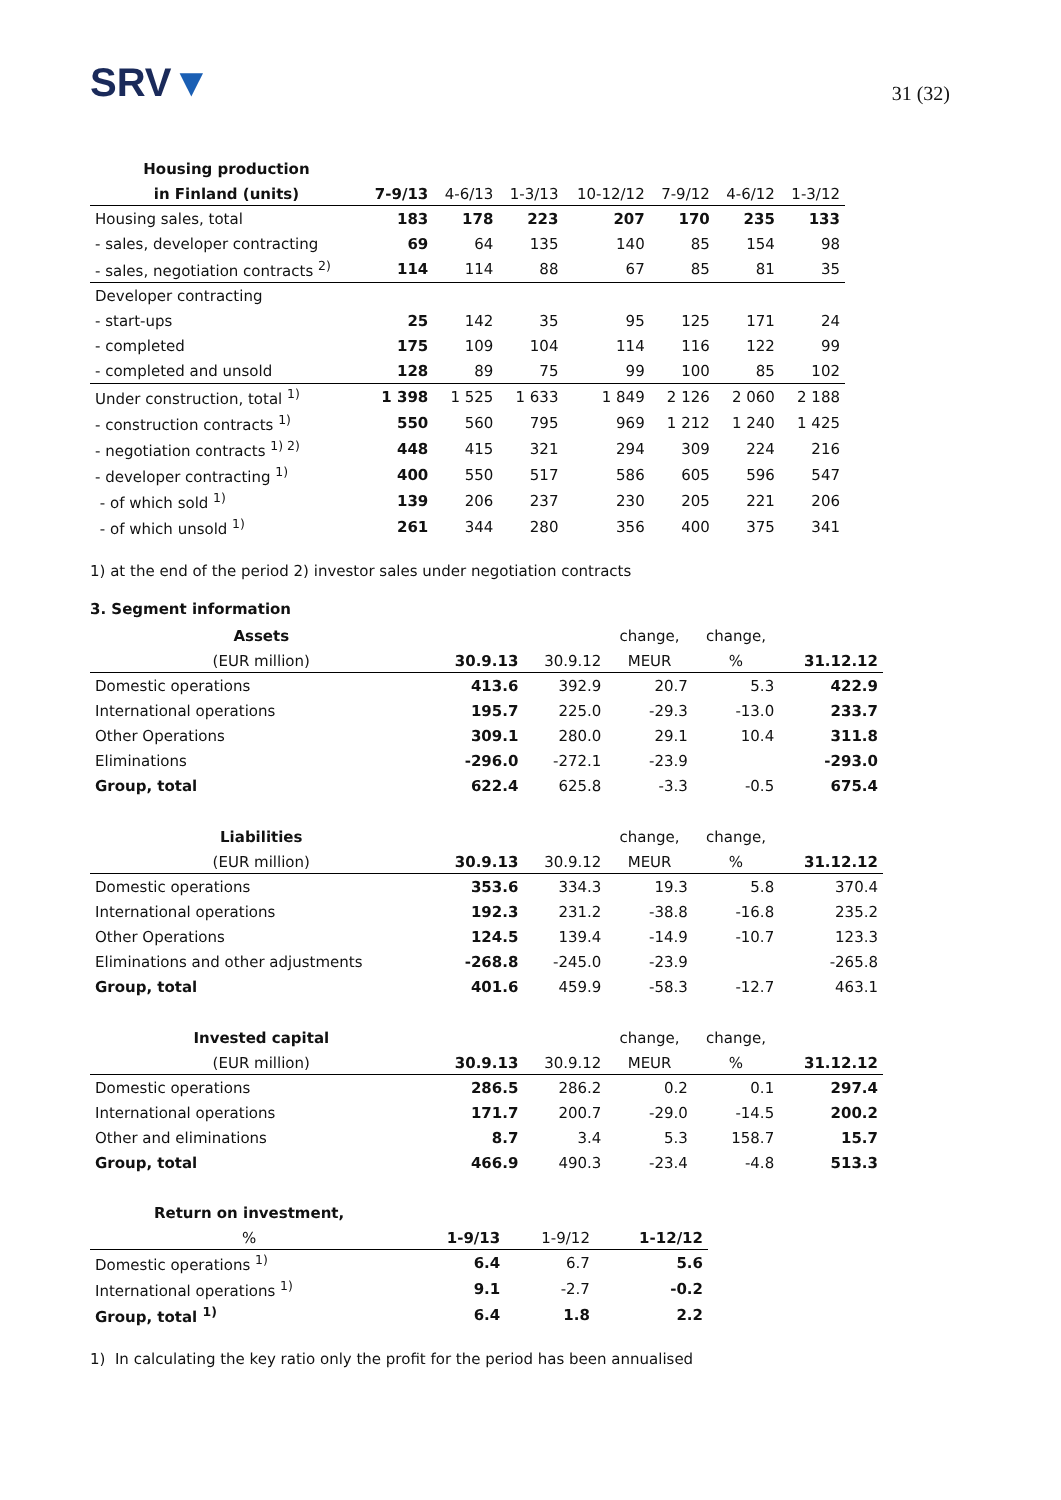SRV▼
31 (32)
| Housing production | | | | | | | |
| --- | --- | --- | --- | --- | --- | --- | --- |
| in Finland (units) | 7-9/13 | 4-6/13 | 1-3/13 | 10-12/12 | 7-9/12 | 4-6/12 | 1-3/12 |
| Housing sales, total | 183 | 178 | 223 | 207 | 170 | 235 | 133 |
| - sales, developer contracting | 69 | 64 | 135 | 140 | 85 | 154 | 98 |
| - sales, negotiation contracts <sup>2)</sup> | 114 | 114 | 88 | 67 | 85 | 81 | 35 |
| Developer contracting | | | | | | | |
| - start-ups | 25 | 142 | 35 | 95 | 125 | 171 | 24 |
| - completed | 175 | 109 | 104 | 114 | 116 | 122 | 99 |
| - completed and unsold | 128 | 89 | 75 | 99 | 100 | 85 | 102 |
| Under construction, total <sup>1)</sup> | 1 398 | 1 525 | 1 633 | 1 849 | 2 126 | 2 060 | 2 188 |
| - construction contracts <sup>1)</sup> | 550 | 560 | 795 | 969 | 1 212 | 1 240 | 1 425 |
| - negotiation contracts <sup>1) 2)</sup> | 448 | 415 | 321 | 294 | 309 | 224 | 216 |
| - developer contracting <sup>1)</sup> | 400 | 550 | 517 | 586 | 605 | 596 | 547 |
| - of which sold <sup>1)</sup> | 139 | 206 | 237 | 230 | 205 | 221 | 206 |
| - of which unsold <sup>1)</sup> | 261 | 344 | 280 | 356 | 400 | 375 | 341 |
1) at the end of the period 2) investor sales under negotiation contracts
3. Segment information
| Assets | | | change, | change, | |
| --- | --- | --- | --- | --- | --- |
| (EUR million) | 30.9.13 | 30.9.12 | MEUR | % | 31.12.12 |
| Domestic operations | 413.6 | 392.9 | 20.7 | 5.3 | 422.9 |
| International operations | 195.7 | 225.0 | -29.3 | -13.0 | 233.7 |
| Other Operations | 309.1 | 280.0 | 29.1 | 10.4 | 311.8 |
| Eliminations | -296.0 | -272.1 | -23.9 | | -293.0 |
| Group, total | 622.4 | 625.8 | -3.3 | -0.5 | 675.4 |
| Liabilities | | | change, | change, | |
| (EUR million) | 30.9.13 | 30.9.12 | MEUR | % | 31.12.12 |
| Domestic operations | 353.6 | 334.3 | 19.3 | 5.8 | 370.4 |
| International operations | 192.3 | 231.2 | -38.8 | -16.8 | 235.2 |
| Other Operations | 124.5 | 139.4 | -14.9 | -10.7 | 123.3 |
| Eliminations and other adjustments | -268.8 | -245.0 | -23.9 | | -265.8 |
| Group, total | 401.6 | 459.9 | -58.3 | -12.7 | 463.1 |
| Invested capital | | | change, | change, | |
| (EUR million) | 30.9.13 | 30.9.12 | MEUR | % | 31.12.12 |
| Domestic operations | 286.5 | 286.2 | 0.2 | 0.1 | 297.4 |
| International operations | 171.7 | 200.7 | -29.0 | -14.5 | 200.2 |
| Other and eliminations | 8.7 | 3.4 | 5.3 | 158.7 | 15.7 |
| Group, total | 466.9 | 490.3 | -23.4 | -4.8 | 513.3 |
| Return on investment, | | | |
| --- | --- | --- | --- |
| % | 1-9/13 | 1-9/12 | 1-12/12 |
| Domestic operations <sup>1)</sup> | 6.4 | 6.7 | 5.6 |
| International operations <sup>1)</sup> | 9.1 | -2.7 | -0.2 |
| Group, total <sup>1)</sup> | 6.4 | 1.8 | 2.2 |
1) In calculating the key ratio only the profit for the period has been annualised